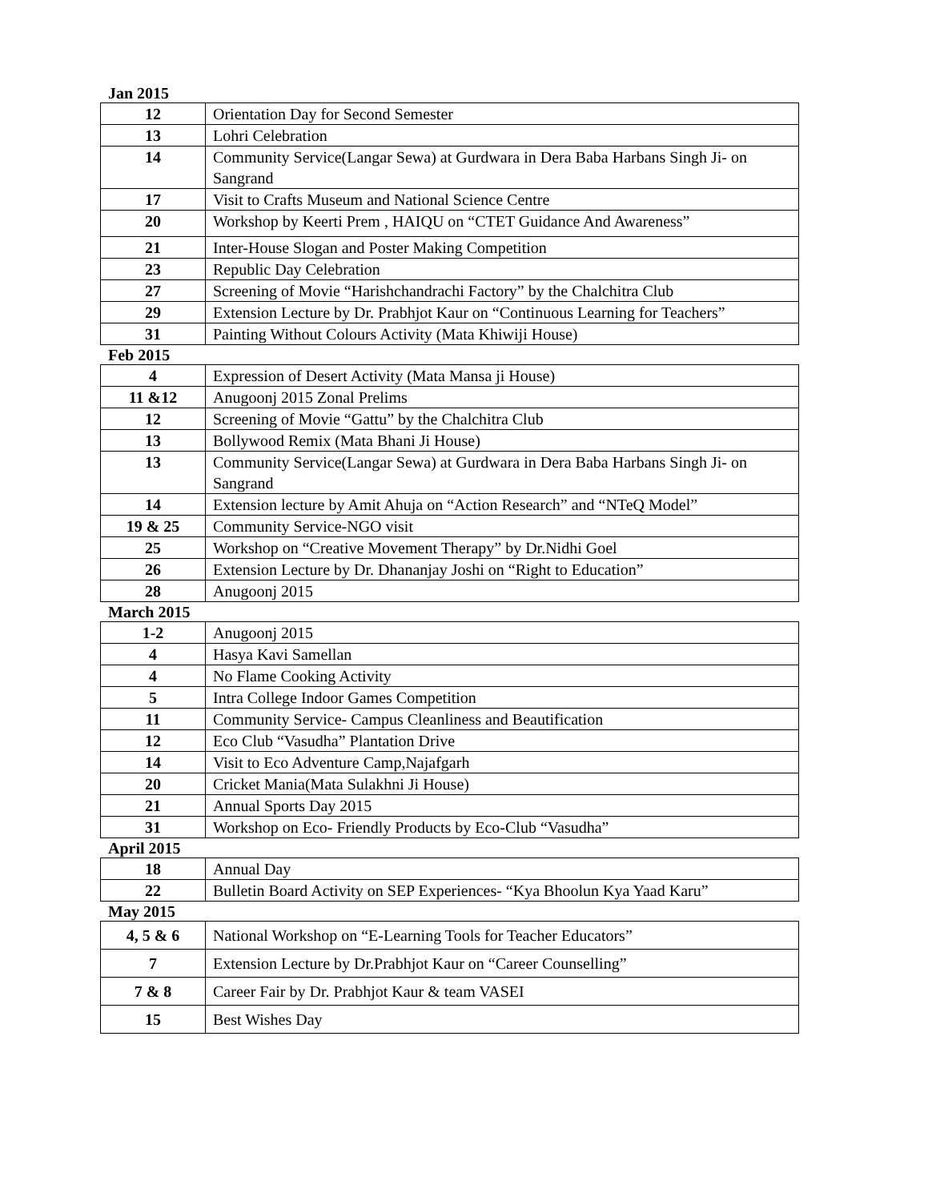Jan 2015
| 12 | Orientation Day for Second Semester |
| 13 | Lohri Celebration |
| 14 | Community Service(Langar Sewa) at Gurdwara in Dera Baba Harbans Singh Ji- on Sangrand |
| 17 | Visit to Crafts Museum and National Science Centre |
| 20 | Workshop by Keerti Prem , HAIQU on “CTET Guidance And Awareness” |
| 21 | Inter-House Slogan and Poster Making Competition |
| 23 | Republic Day Celebration |
| 27 | Screening of Movie “Harishchandrachi Factory” by the Chalchitra Club |
| 29 | Extension Lecture by Dr. Prabhjot Kaur on “Continuous Learning for Teachers” |
| 31 | Painting Without Colours Activity (Mata Khiwiji House) |
Feb 2015
| 4 | Expression of Desert Activity (Mata Mansa ji House) |
| 11 &12 | Anugoonj 2015 Zonal Prelims |
| 12 | Screening of Movie “Gattu” by the Chalchitra Club |
| 13 | Bollywood Remix (Mata Bhani Ji House) |
| 13 | Community Service(Langar Sewa) at Gurdwara in Dera Baba Harbans Singh Ji- on Sangrand |
| 14 | Extension lecture by Amit Ahuja on “Action Research” and “NTeQ Model” |
| 19 & 25 | Community Service-NGO visit |
| 25 | Workshop on “Creative Movement Therapy” by Dr.Nidhi Goel |
| 26 | Extension Lecture by Dr. Dhananjay Joshi on “Right to Education” |
| 28 | Anugoonj 2015 |
March 2015
| 1-2 | Anugoonj 2015 |
| 4 | Hasya Kavi Samellan |
| 4 | No Flame Cooking Activity |
| 5 | Intra College Indoor Games Competition |
| 11 | Community Service- Campus Cleanliness and Beautification |
| 12 | Eco Club “Vasudha” Plantation Drive |
| 14 | Visit to Eco Adventure Camp,Najafgarh |
| 20 | Cricket Mania(Mata Sulakhni Ji House) |
| 21 | Annual Sports Day 2015 |
| 31 | Workshop on Eco- Friendly Products by Eco-Club “Vasudha” |
April 2015
| 18 | Annual Day |
| 22 | Bulletin Board Activity on SEP Experiences- “Kya Bhoolun Kya Yaad Karu” |
May 2015
| 4, 5 & 6 | National Workshop on “E-Learning Tools for Teacher Educators” |
| 7 | Extension Lecture by Dr.Prabhjot Kaur on “Career Counselling” |
| 7 & 8 | Career Fair by Dr. Prabhjot Kaur & team VASEI |
| 15 | Best Wishes Day |